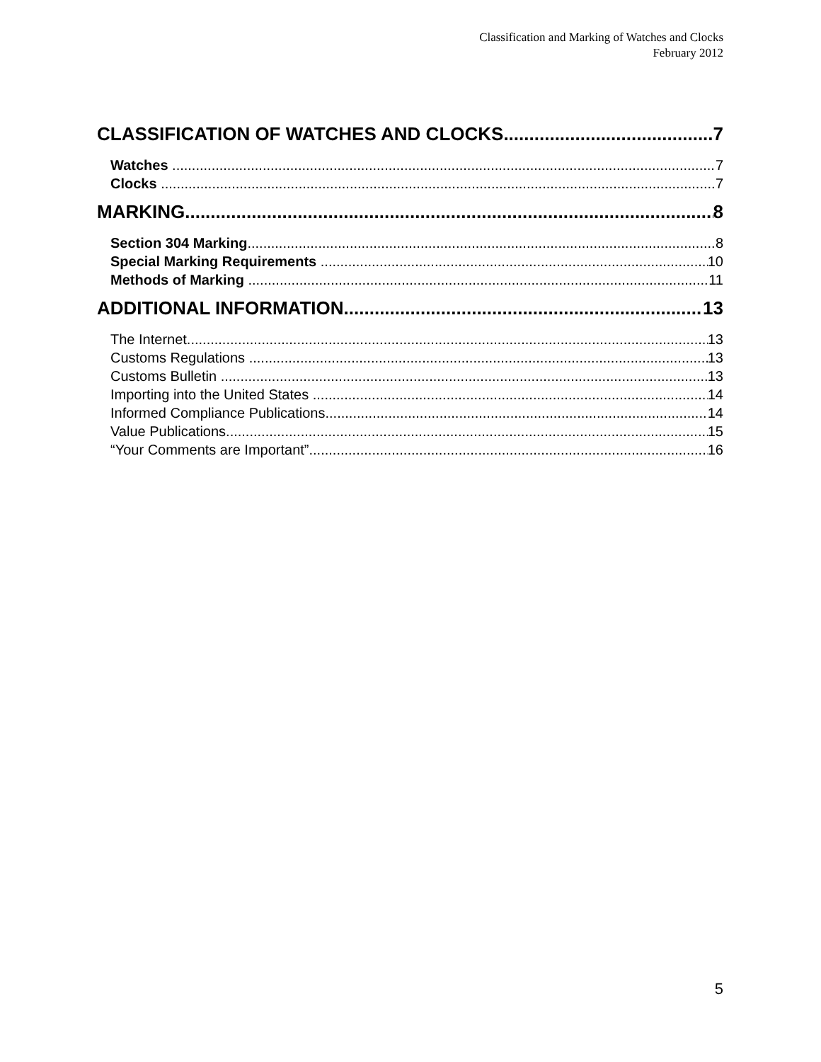Classification and Marking of Watches and Clocks
February 2012
CLASSIFICATION OF WATCHES AND CLOCKS 7
Watches 7
Clocks 7
MARKING 8
Section 304 Marking 8
Special Marking Requirements 10
Methods of Marking 11
ADDITIONAL INFORMATION 13
The Internet 13
Customs Regulations 13
Customs Bulletin 13
Importing into the United States 14
Informed Compliance Publications 14
Value Publications 15
“Your Comments are Important” 16
5